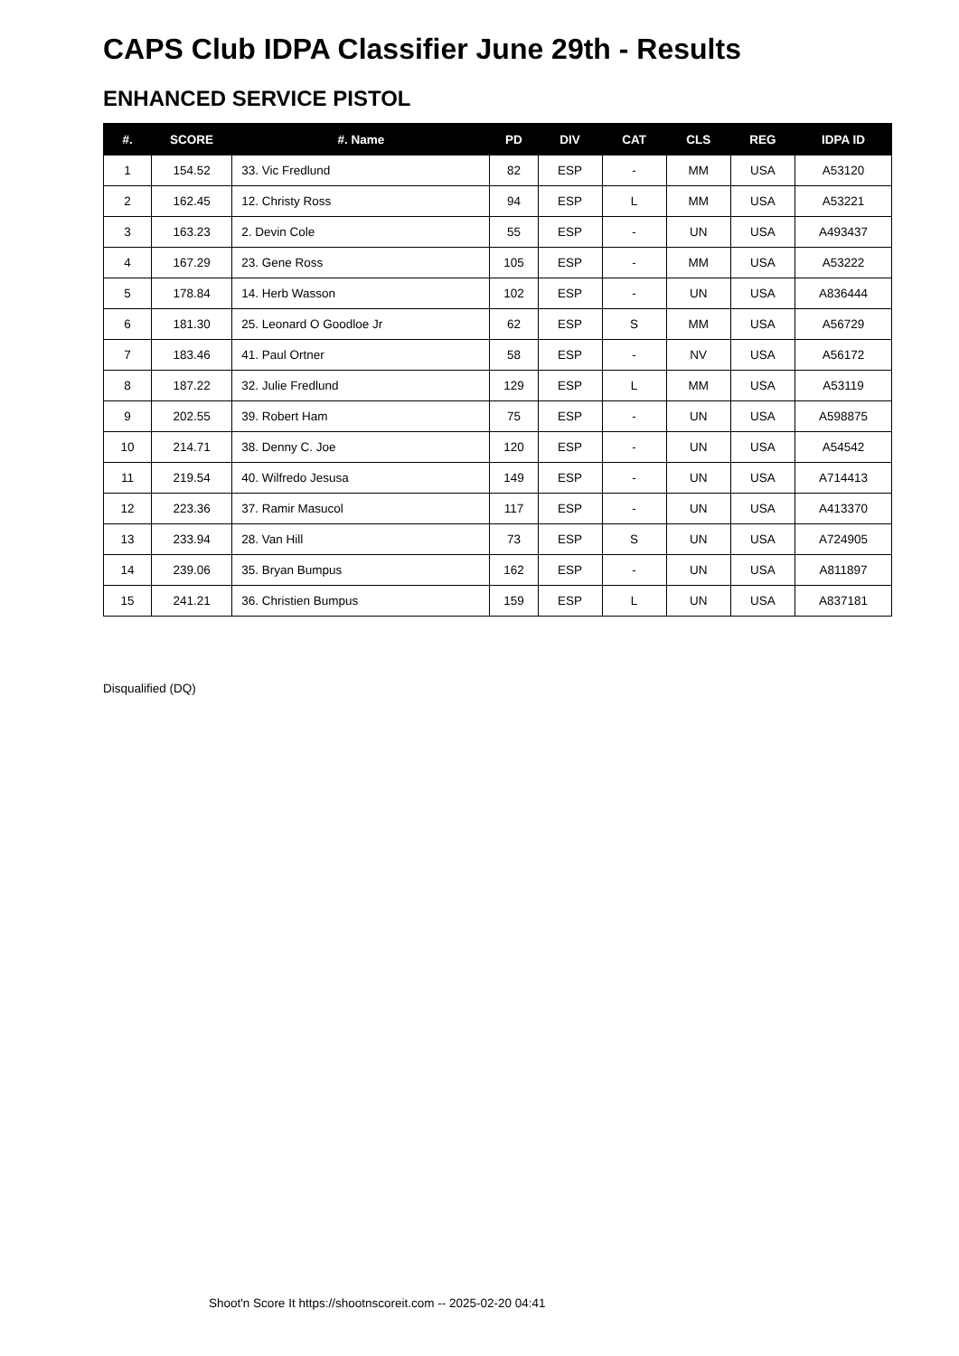CAPS Club IDPA Classifier June 29th - Results
ENHANCED SERVICE PISTOL
| #. | SCORE | #. Name | PD | DIV | CAT | CLS | REG | IDPA ID |
| --- | --- | --- | --- | --- | --- | --- | --- | --- |
| 1 | 154.52 | 33. Vic Fredlund | 82 | ESP | - | MM | USA | A53120 |
| 2 | 162.45 | 12. Christy Ross | 94 | ESP | L | MM | USA | A53221 |
| 3 | 163.23 | 2. Devin Cole | 55 | ESP | - | UN | USA | A493437 |
| 4 | 167.29 | 23. Gene Ross | 105 | ESP | - | MM | USA | A53222 |
| 5 | 178.84 | 14. Herb Wasson | 102 | ESP | - | UN | USA | A836444 |
| 6 | 181.30 | 25. Leonard O Goodloe Jr | 62 | ESP | S | MM | USA | A56729 |
| 7 | 183.46 | 41. Paul Ortner | 58 | ESP | - | NV | USA | A56172 |
| 8 | 187.22 | 32. Julie Fredlund | 129 | ESP | L | MM | USA | A53119 |
| 9 | 202.55 | 39. Robert Ham | 75 | ESP | - | UN | USA | A598875 |
| 10 | 214.71 | 38. Denny C. Joe | 120 | ESP | - | UN | USA | A54542 |
| 11 | 219.54 | 40. Wilfredo Jesusa | 149 | ESP | - | UN | USA | A714413 |
| 12 | 223.36 | 37. Ramir Masucol | 117 | ESP | - | UN | USA | A413370 |
| 13 | 233.94 | 28. Van Hill | 73 | ESP | S | UN | USA | A724905 |
| 14 | 239.06 | 35. Bryan Bumpus | 162 | ESP | - | UN | USA | A811897 |
| 15 | 241.21 | 36. Christien Bumpus | 159 | ESP | L | UN | USA | A837181 |
Disqualified (DQ)
Shoot'n Score It https://shootnscoreit.com -- 2025-02-20 04:41